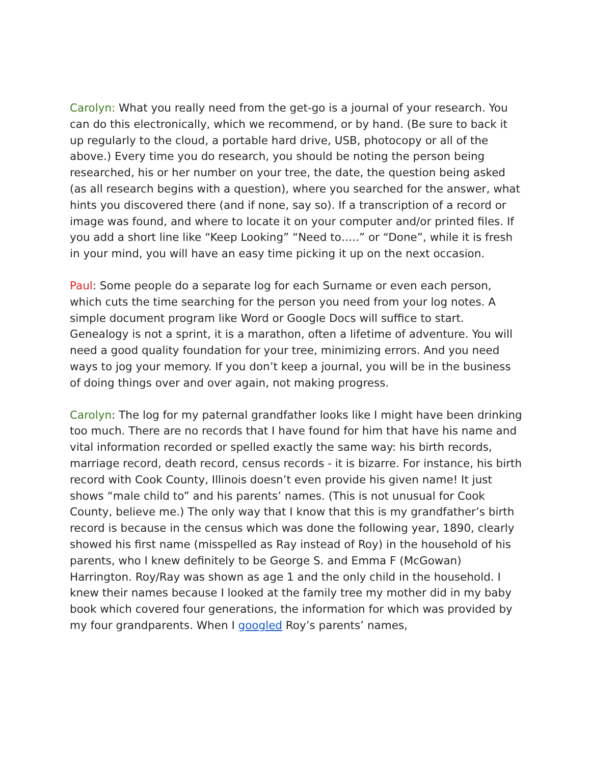Carolyn: What you really need from the get-go is a journal of your research. You can do this electronically, which we recommend, or by hand. (Be sure to back it up regularly to the cloud, a portable hard drive, USB, photocopy or all of the above.) Every time you do research, you should be noting the person being researched, his or her number on your tree, the date, the question being asked (as all research begins with a question), where you searched for the answer, what hints you discovered there (and if none, say so). If a transcription of a record or image was found, and where to locate it on your computer and/or printed files. If you add a short line like “Keep Looking” “Need to…..” or “Done”, while it is fresh in your mind, you will have an easy time picking it up on the next occasion.
Paul: Some people do a separate log for each Surname or even each person, which cuts the time searching for the person you need from your log notes. A simple document program like Word or Google Docs will suffice to start. Genealogy is not a sprint, it is a marathon, often a lifetime of adventure. You will need a good quality foundation for your tree, minimizing errors. And you need ways to jog your memory. If you don’t keep a journal, you will be in the business of doing things over and over again, not making progress.
Carolyn: The log for my paternal grandfather looks like I might have been drinking too much. There are no records that I have found for him that have his name and vital information recorded or spelled exactly the same way: his birth records, marriage record, death record, census records - it is bizarre. For instance, his birth record with Cook County, Illinois doesn’t even provide his given name! It just shows “male child to” and his parents’ names. (This is not unusual for Cook County, believe me.) The only way that I know that this is my grandfather’s birth record is because in the census which was done the following year, 1890, clearly showed his first name (misspelled as Ray instead of Roy) in the household of his parents, who I knew definitely to be George S. and Emma F (McGowan) Harrington. Roy/Ray was shown as age 1 and the only child in the household. I knew their names because I looked at the family tree my mother did in my baby book which covered four generations, the information for which was provided by my four grandparents. When I googled Roy’s parents’ names,